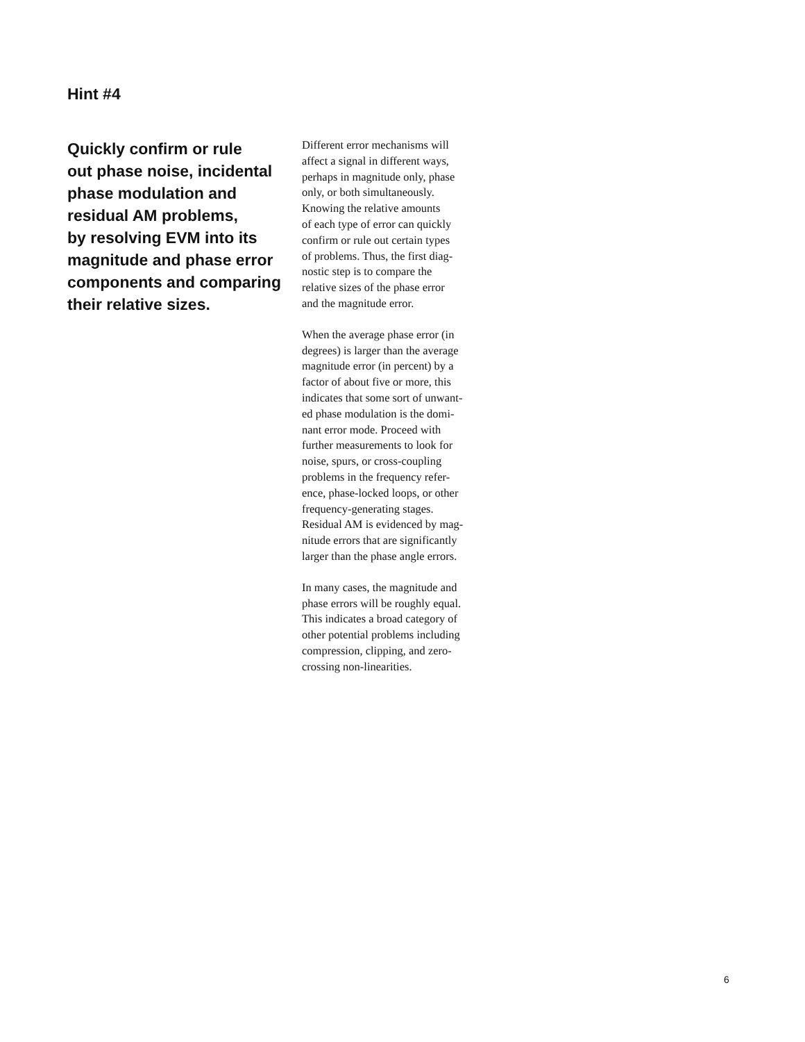Hint #4
Quickly confirm or rule
out phase noise, incidental
phase modulation and
residual AM problems,
by resolving EVM into its
magnitude and phase error
components and comparing
their relative sizes.
Different error mechanisms will
affect a signal in different ways,
perhaps in magnitude only, phase
only, or both simultaneously.
Knowing the relative amounts
of each type of error can quickly
confirm or rule out certain types
of problems. Thus, the first diag-
nostic step is to compare the
relative sizes of the phase error
and the magnitude error.
When the average phase error (in
degrees) is larger than the average
magnitude error (in percent) by a
factor of about five or more, this
indicates that some sort of unwant-
ed phase modulation is the domi-
nant error mode. Proceed with
further measurements to look for
noise, spurs, or cross-coupling
problems in the frequency refer-
ence, phase-locked loops, or other
frequency-generating stages.
Residual AM is evidenced by mag-
nitude errors that are significantly
larger than the phase angle errors.
In many cases, the magnitude and
phase errors will be roughly equal.
This indicates a broad category of
other potential problems including
compression, clipping, and zero-
crossing non-linearities.
6